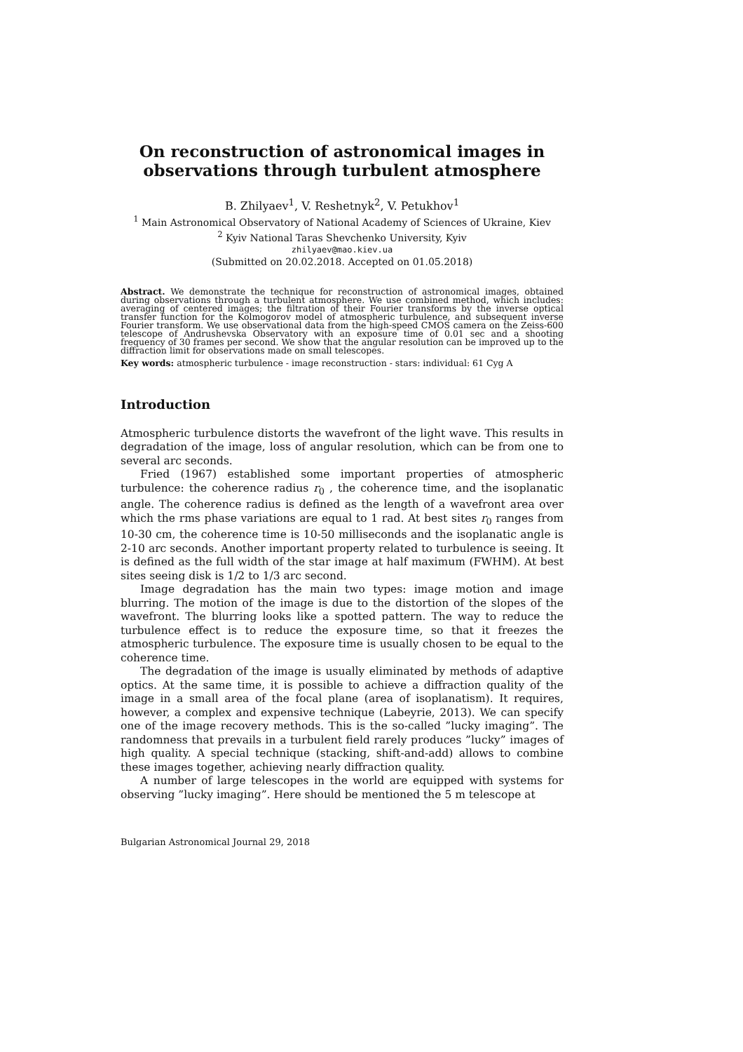On reconstruction of astronomical images in observations through turbulent atmosphere
B. Zhilyaev<sup>1</sup>, V. Reshetnyk<sup>2</sup>, V. Petukhov<sup>1</sup>
<sup>1</sup> Main Astronomical Observatory of National Academy of Sciences of Ukraine, Kiev
<sup>2</sup> Kyiv National Taras Shevchenko University, Kyiv
zhilyaev@mao.kiev.ua
(Submitted on 20.02.2018. Accepted on 01.05.2018)
Abstract. We demonstrate the technique for reconstruction of astronomical images, obtained during observations through a turbulent atmosphere. We use combined method, which includes: averaging of centered images; the filtration of their Fourier transforms by the inverse optical transfer function for the Kolmogorov model of atmospheric turbulence, and subsequent inverse Fourier transform. We use observational data from the high-speed CMOS camera on the Zeiss-600 telescope of Andrushevska Observatory with an exposure time of 0.01 sec and a shooting frequency of 30 frames per second. We show that the angular resolution can be improved up to the diffraction limit for observations made on small telescopes.
Key words: atmospheric turbulence - image reconstruction - stars: individual: 61 Cyg A
Introduction
Atmospheric turbulence distorts the wavefront of the light wave. This results in degradation of the image, loss of angular resolution, which can be from one to several arc seconds.
Fried (1967) established some important properties of atmospheric turbulence: the coherence radius r<sub>0</sub> , the coherence time, and the isoplanatic angle. The coherence radius is defined as the length of a wavefront area over which the rms phase variations are equal to 1 rad. At best sites r<sub>0</sub> ranges from 10-30 cm, the coherence time is 10-50 milliseconds and the isoplanatic angle is 2-10 arc seconds. Another important property related to turbulence is seeing. It is defined as the full width of the star image at half maximum (FWHM). At best sites seeing disk is 1/2 to 1/3 arc second.
Image degradation has the main two types: image motion and image blurring. The motion of the image is due to the distortion of the slopes of the wavefront. The blurring looks like a spotted pattern. The way to reduce the turbulence effect is to reduce the exposure time, so that it freezes the atmospheric turbulence. The exposure time is usually chosen to be equal to the coherence time.
The degradation of the image is usually eliminated by methods of adaptive optics. At the same time, it is possible to achieve a diffraction quality of the image in a small area of the focal plane (area of isoplanatism). It requires, however, a complex and expensive technique (Labeyrie, 2013). We can specify one of the image recovery methods. This is the so-called ”lucky imaging”. The randomness that prevails in a turbulent field rarely produces ”lucky” images of high quality. A special technique (stacking, shift-and-add) allows to combine these images together, achieving nearly diffraction quality.
A number of large telescopes in the world are equipped with systems for observing ”lucky imaging”. Here should be mentioned the 5 m telescope at
Bulgarian Astronomical Journal 29, 2018